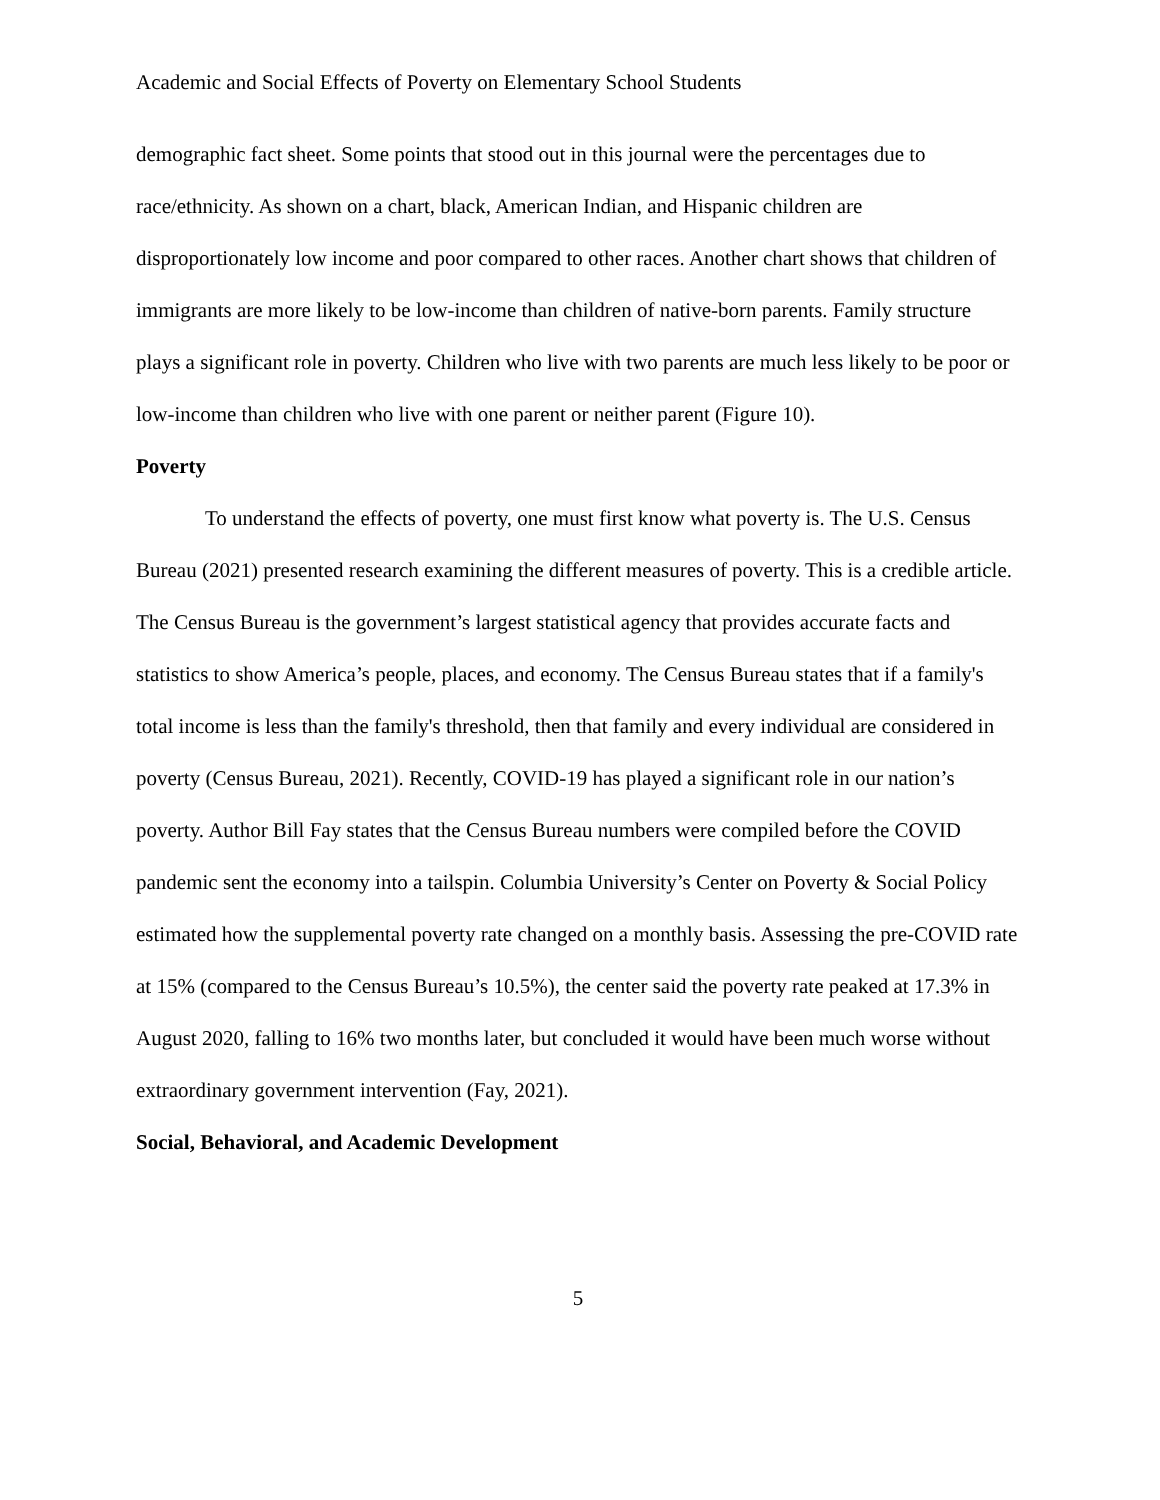Academic and Social Effects of Poverty on Elementary School Students
demographic fact sheet. Some points that stood out in this journal were the percentages due to race/ethnicity. As shown on a chart, black, American Indian, and Hispanic children are disproportionately low income and poor compared to other races. Another chart shows that children of immigrants are more likely to be low-income than children of native-born parents. Family structure plays a significant role in poverty. Children who live with two parents are much less likely to be poor or low-income than children who live with one parent or neither parent (Figure 10).
Poverty
To understand the effects of poverty, one must first know what poverty is. The U.S. Census Bureau (2021) presented research examining the different measures of poverty. This is a credible article. The Census Bureau is the government’s largest statistical agency that provides accurate facts and statistics to show America’s people, places, and economy. The Census Bureau states that if a family's total income is less than the family's threshold, then that family and every individual are considered in poverty (Census Bureau, 2021). Recently, COVID-19 has played a significant role in our nation’s poverty. Author Bill Fay states that the Census Bureau numbers were compiled before the COVID pandemic sent the economy into a tailspin. Columbia University’s Center on Poverty & Social Policy estimated how the supplemental poverty rate changed on a monthly basis. Assessing the pre-COVID rate at 15% (compared to the Census Bureau’s 10.5%), the center said the poverty rate peaked at 17.3% in August 2020, falling to 16% two months later, but concluded it would have been much worse without extraordinary government intervention (Fay, 2021).
Social, Behavioral, and Academic Development
5